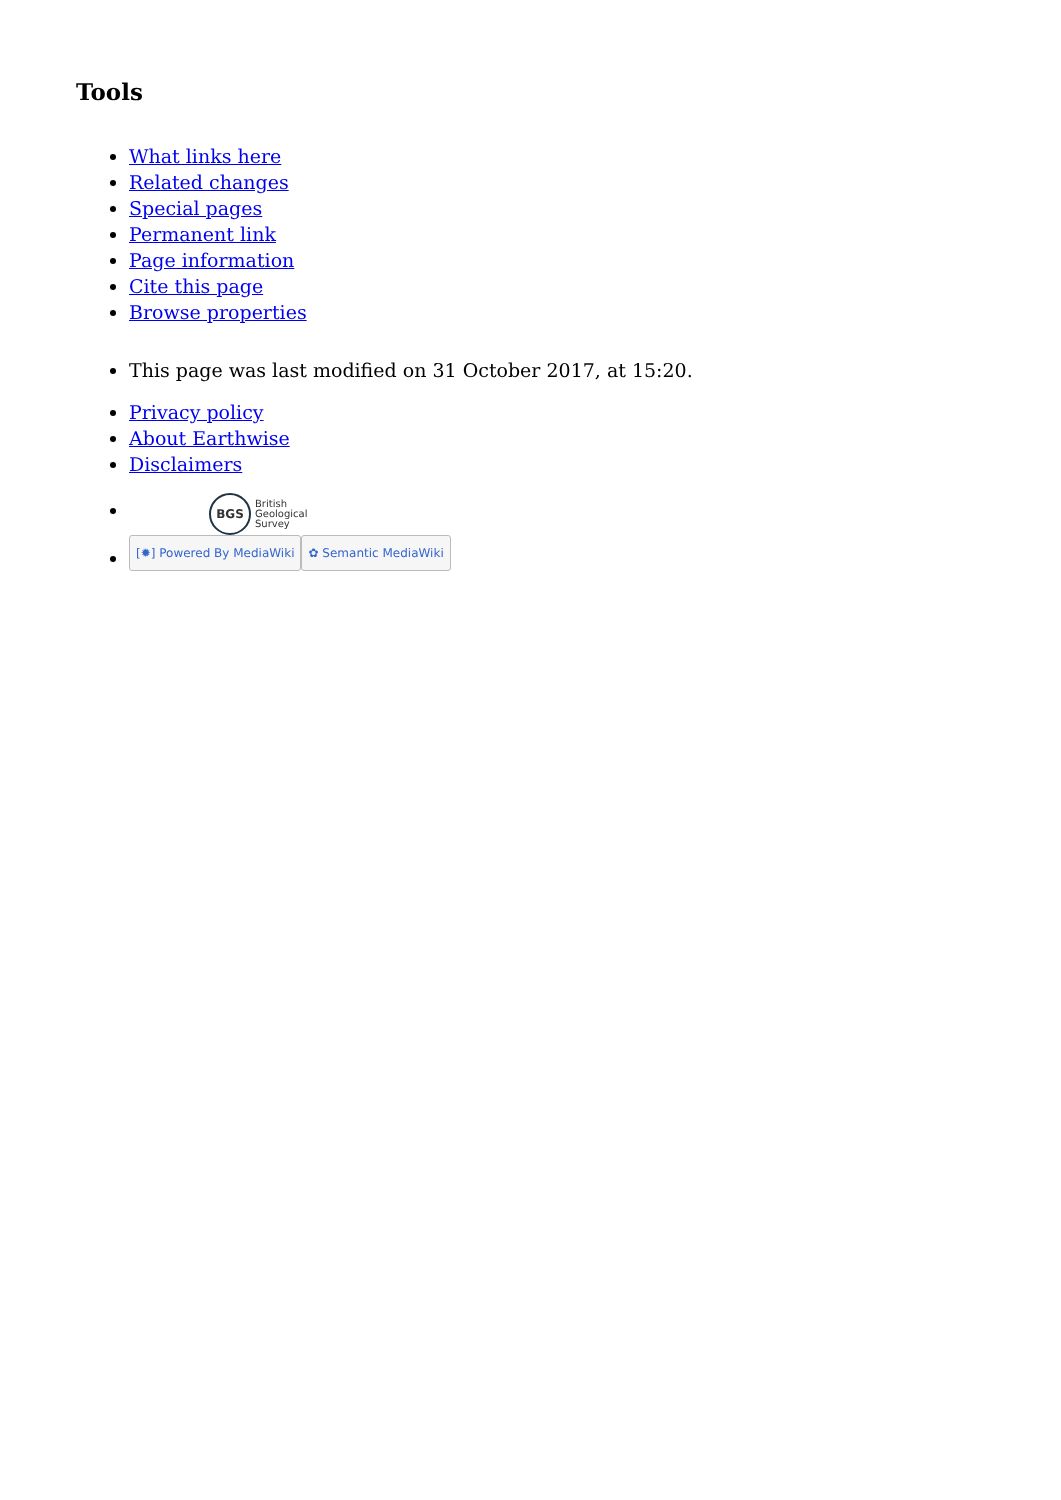Tools
What links here
Related changes
Special pages
Permanent link
Page information
Cite this page
Browse properties
This page was last modified on 31 October 2017, at 15:20.
Privacy policy
About Earthwise
Disclaimers
BGS British
Geological
Survey
[✹] Powered By MediaWiki ✿ Semantic MediaWiki